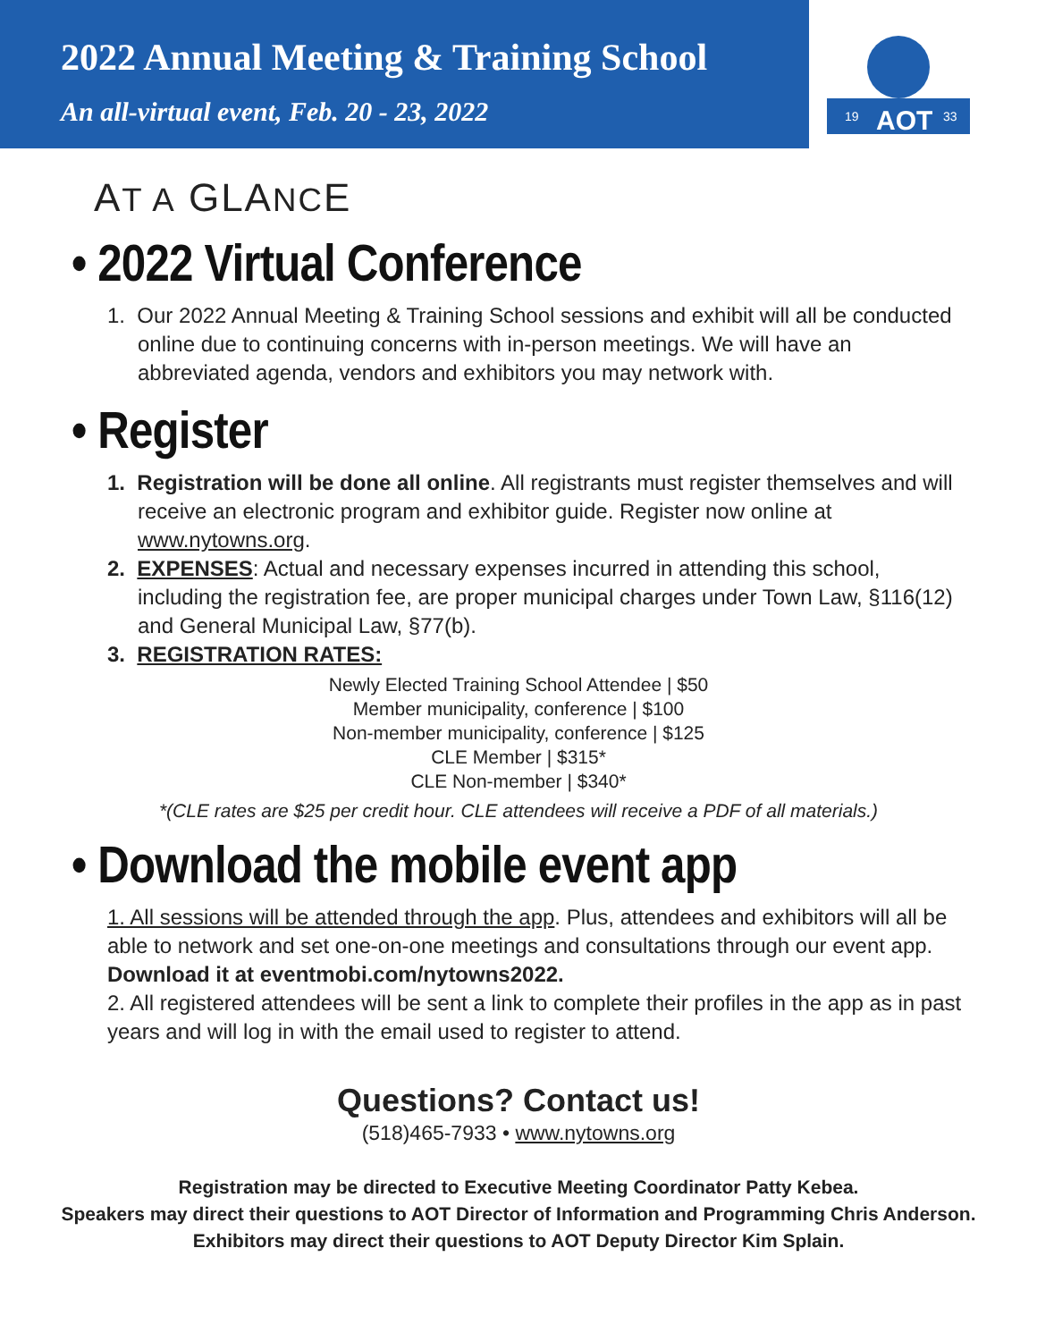2022 Annual Meeting & Training School
An all-virtual event, Feb. 20 - 23, 2022
19
AOT
33
AT A GLANCE
• 2022 Virtual Conference
1. Our 2022 Annual Meeting & Training School sessions and exhibit will all be conducted online due to continuing concerns with in-person meetings. We will have an abbreviated agenda, vendors and exhibitors you may network with.
• Register
1. Registration will be done all online. All registrants must register themselves and will receive an electronic program and exhibitor guide. Register now online at www.nytowns.org.
2. EXPENSES: Actual and necessary expenses incurred in attending this school, including the registration fee, are proper municipal charges under Town Law, §116(12) and General Municipal Law, §77(b).
3. REGISTRATION RATES:
Newly Elected Training School Attendee | $50
Member municipality, conference | $100
Non-member municipality, conference | $125
CLE Member | $315*
CLE Non-member | $340*
*(CLE rates are $25 per credit hour. CLE attendees will receive a PDF of all materials.)
• Download the mobile event app
1. All sessions will be attended through the app. Plus, attendees and exhibitors will all be able to network and set one-on-one meetings and consultations through our event app.
Download it at eventmobi.com/nytowns2022.
2. All registered attendees will be sent a link to complete their profiles in the app as in past years and will log in with the email used to register to attend.
Questions? Contact us!
(518)465-7933 • www.nytowns.org
Registration may be directed to Executive Meeting Coordinator Patty Kebea.
Speakers may direct their questions to AOT Director of Information and Programming Chris Anderson.
Exhibitors may direct their questions to AOT Deputy Director Kim Splain.